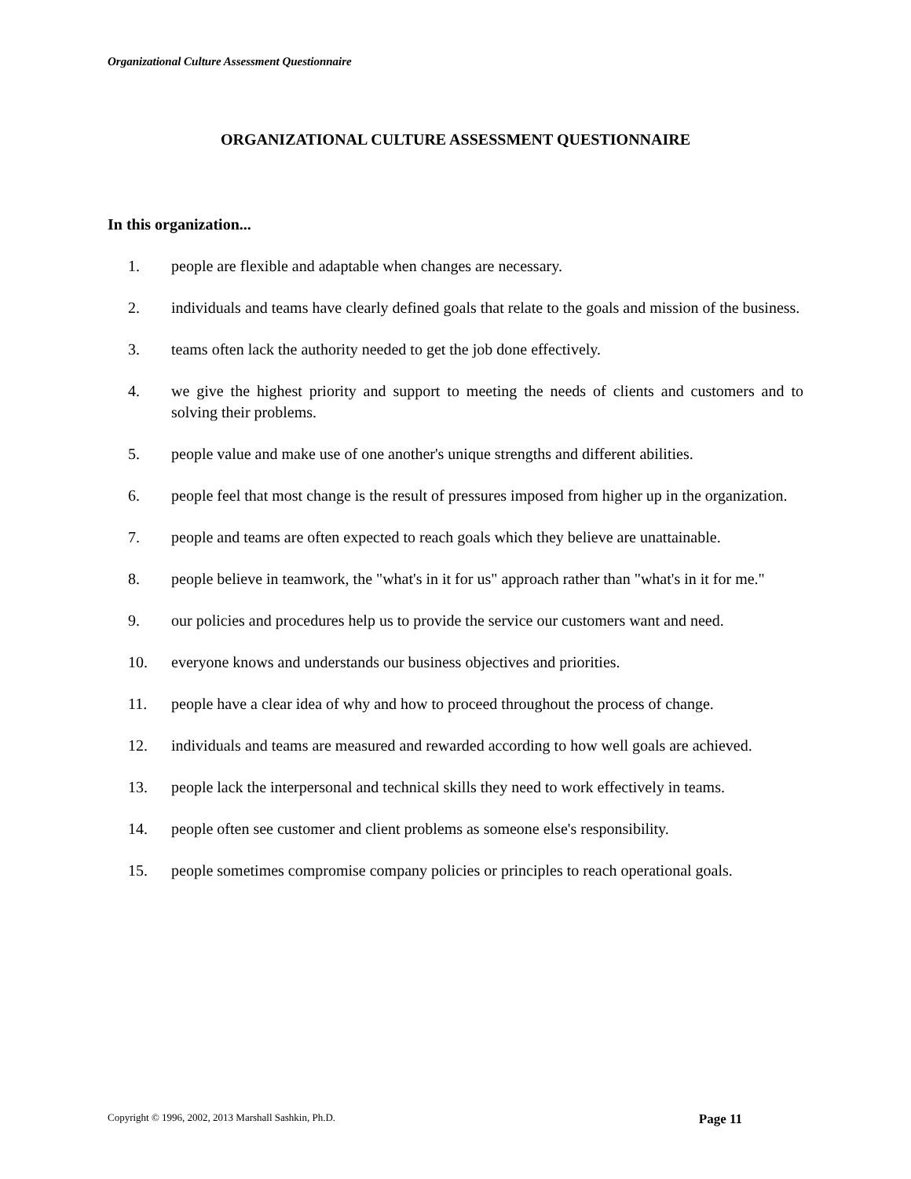Organizational Culture Assessment Questionnaire
ORGANIZATIONAL CULTURE ASSESSMENT QUESTIONNAIRE
In this organization...
1. people are flexible and adaptable when changes are necessary.
2. individuals and teams have clearly defined goals that relate to the goals and mission of the business.
3. teams often lack the authority needed to get the job done effectively.
4. we give the highest priority and support to meeting the needs of clients and customers and to solving their problems.
5. people value and make use of one another's unique strengths and different abilities.
6. people feel that most change is the result of pressures imposed from higher up in the organization.
7. people and teams are often expected to reach goals which they believe are unattainable.
8. people believe in teamwork, the "what's in it for us" approach rather than "what's in it for me."
9. our policies and procedures help us to provide the service our customers want and need.
10. everyone knows and understands our business objectives and priorities.
11. people have a clear idea of why and how to proceed throughout the process of change.
12. individuals and teams are measured and rewarded according to how well goals are achieved.
13. people lack the interpersonal and technical skills they need to work effectively in teams.
14. people often see customer and client problems as someone else's responsibility.
15. people sometimes compromise company policies or principles to reach operational goals.
Copyright © 1996, 2002, 2013 Marshall Sashkin, Ph.D. Page 11